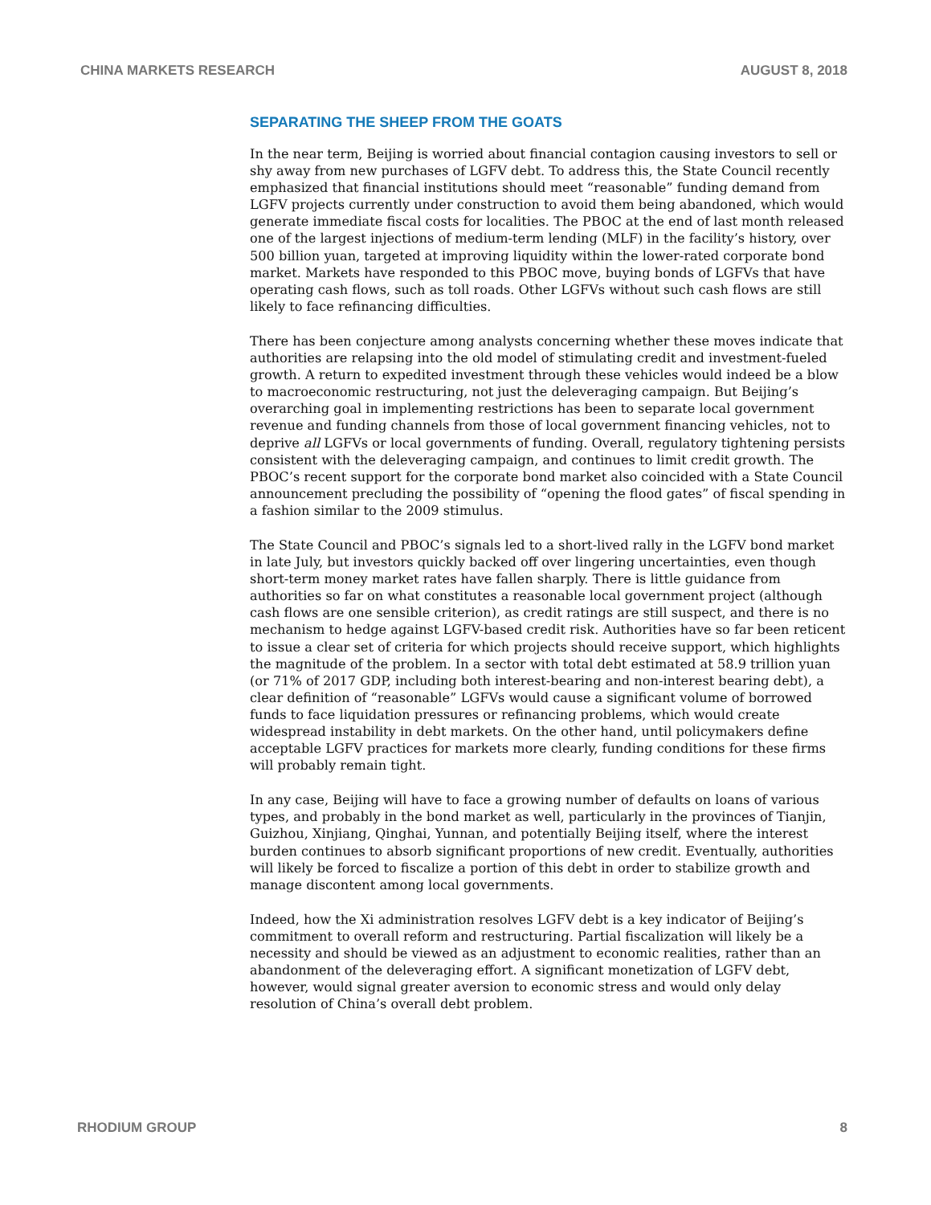CHINA MARKETS RESEARCH AUGUST 8, 2018
SEPARATING THE SHEEP FROM THE GOATS
In the near term, Beijing is worried about financial contagion causing investors to sell or shy away from new purchases of LGFV debt. To address this, the State Council recently emphasized that financial institutions should meet “reasonable” funding demand from LGFV projects currently under construction to avoid them being abandoned, which would generate immediate fiscal costs for localities. The PBOC at the end of last month released one of the largest injections of medium-term lending (MLF) in the facility’s history, over 500 billion yuan, targeted at improving liquidity within the lower-rated corporate bond market. Markets have responded to this PBOC move, buying bonds of LGFVs that have operating cash flows, such as toll roads. Other LGFVs without such cash flows are still likely to face refinancing difficulties.
There has been conjecture among analysts concerning whether these moves indicate that authorities are relapsing into the old model of stimulating credit and investment-fueled growth. A return to expedited investment through these vehicles would indeed be a blow to macroeconomic restructuring, not just the deleveraging campaign. But Beijing’s overarching goal in implementing restrictions has been to separate local government revenue and funding channels from those of local government financing vehicles, not to deprive all LGFVs or local governments of funding. Overall, regulatory tightening persists consistent with the deleveraging campaign, and continues to limit credit growth. The PBOC’s recent support for the corporate bond market also coincided with a State Council announcement precluding the possibility of “opening the flood gates” of fiscal spending in a fashion similar to the 2009 stimulus.
The State Council and PBOC’s signals led to a short-lived rally in the LGFV bond market in late July, but investors quickly backed off over lingering uncertainties, even though short-term money market rates have fallen sharply. There is little guidance from authorities so far on what constitutes a reasonable local government project (although cash flows are one sensible criterion), as credit ratings are still suspect, and there is no mechanism to hedge against LGFV-based credit risk. Authorities have so far been reticent to issue a clear set of criteria for which projects should receive support, which highlights the magnitude of the problem. In a sector with total debt estimated at 58.9 trillion yuan (or 71% of 2017 GDP, including both interest-bearing and non-interest bearing debt), a clear definition of “reasonable” LGFVs would cause a significant volume of borrowed funds to face liquidation pressures or refinancing problems, which would create widespread instability in debt markets. On the other hand, until policymakers define acceptable LGFV practices for markets more clearly, funding conditions for these firms will probably remain tight.
In any case, Beijing will have to face a growing number of defaults on loans of various types, and probably in the bond market as well, particularly in the provinces of Tianjin, Guizhou, Xinjiang, Qinghai, Yunnan, and potentially Beijing itself, where the interest burden continues to absorb significant proportions of new credit. Eventually, authorities will likely be forced to fiscalize a portion of this debt in order to stabilize growth and manage discontent among local governments.
Indeed, how the Xi administration resolves LGFV debt is a key indicator of Beijing’s commitment to overall reform and restructuring. Partial fiscalization will likely be a necessity and should be viewed as an adjustment to economic realities, rather than an abandonment of the deleveraging effort. A significant monetization of LGFV debt, however, would signal greater aversion to economic stress and would only delay resolution of China’s overall debt problem.
RHODIUM GROUP 8